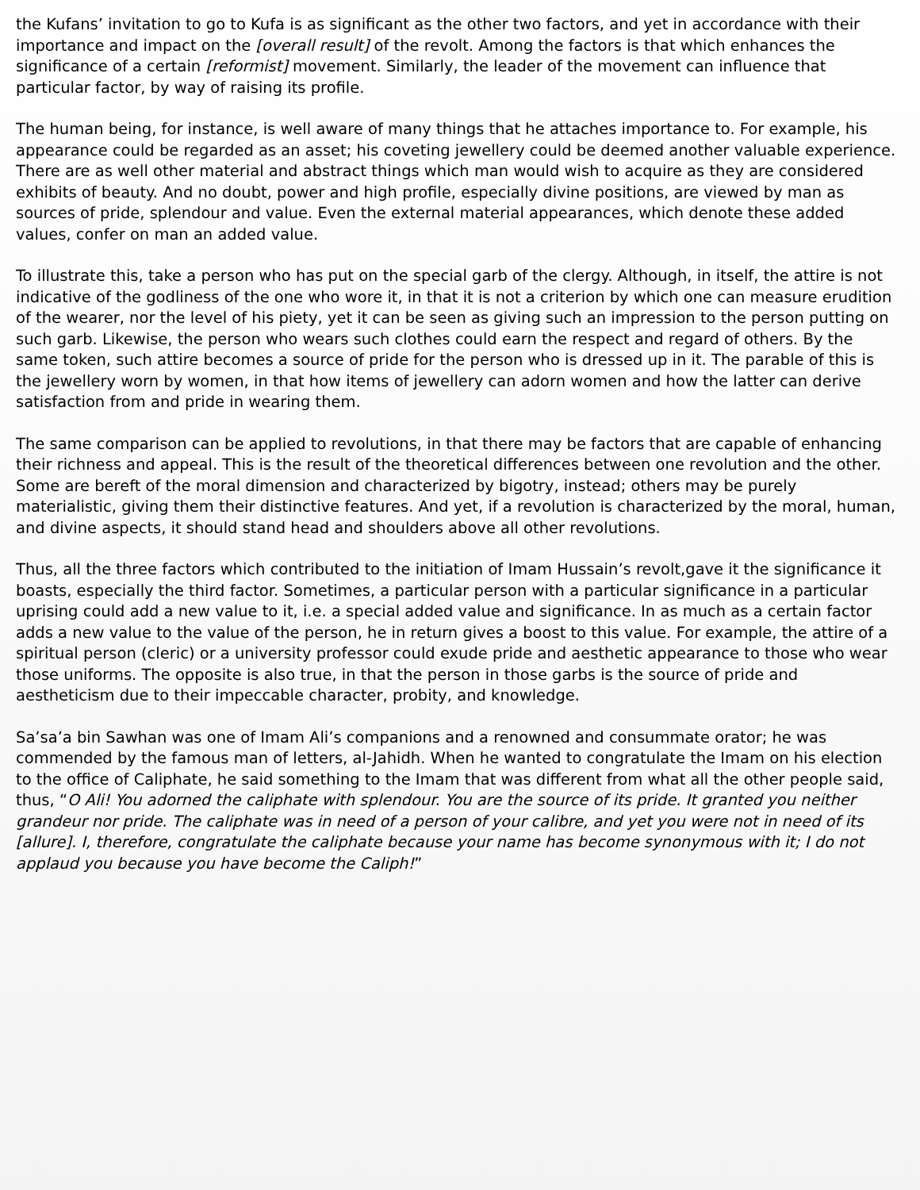the Kufans’ invitation to go to Kufa is as significant as the other two factors, and yet in accordance with their importance and impact on the [overall result] of the revolt. Among the factors is that which enhances the significance of a certain [reformist] movement. Similarly, the leader of the movement can influence that particular factor, by way of raising its profile.
The human being, for instance, is well aware of many things that he attaches importance to. For example, his appearance could be regarded as an asset; his coveting jewellery could be deemed another valuable experience. There are as well other material and abstract things which man would wish to acquire as they are considered exhibits of beauty. And no doubt, power and high profile, especially divine positions, are viewed by man as sources of pride, splendour and value. Even the external material appearances, which denote these added values, confer on man an added value.
To illustrate this, take a person who has put on the special garb of the clergy. Although, in itself, the attire is not indicative of the godliness of the one who wore it, in that it is not a criterion by which one can measure erudition of the wearer, nor the level of his piety, yet it can be seen as giving such an impression to the person putting on such garb. Likewise, the person who wears such clothes could earn the respect and regard of others. By the same token, such attire becomes a source of pride for the person who is dressed up in it. The parable of this is the jewellery worn by women, in that how items of jewellery can adorn women and how the latter can derive satisfaction from and pride in wearing them.
The same comparison can be applied to revolutions, in that there may be factors that are capable of enhancing their richness and appeal. This is the result of the theoretical differences between one revolution and the other. Some are bereft of the moral dimension and characterized by bigotry, instead; others may be purely materialistic, giving them their distinctive features. And yet, if a revolution is characterized by the moral, human, and divine aspects, it should stand head and shoulders above all other revolutions.
Thus, all the three factors which contributed to the initiation of Imam Hussain’s revolt,gave it the significance it boasts, especially the third factor. Sometimes, a particular person with a particular significance in a particular uprising could add a new value to it, i.e. a special added value and significance. In as much as a certain factor adds a new value to the value of the person, he in return gives a boost to this value. For example, the attire of a spiritual person (cleric) or a university professor could exude pride and aesthetic appearance to those who wear those uniforms. The opposite is also true, in that the person in those garbs is the source of pride and aestheticism due to their impeccable character, probity, and knowledge.
Sa’sa’a bin Sawhan was one of Imam Ali’s companions and a renowned and consummate orator; he was commended by the famous man of letters, al-Jahidh. When he wanted to congratulate the Imam on his election to the office of Caliphate, he said something to the Imam that was different from what all the other people said, thus, “O Ali! You adorned the caliphate with splendour. You are the source of its pride. It granted you neither grandeur nor pride. The caliphate was in need of a person of your calibre, and yet you were not in need of its [allure]. I, therefore, congratulate the caliphate because your name has become synonymous with it; I do not applaud you because you have become the Caliph!”